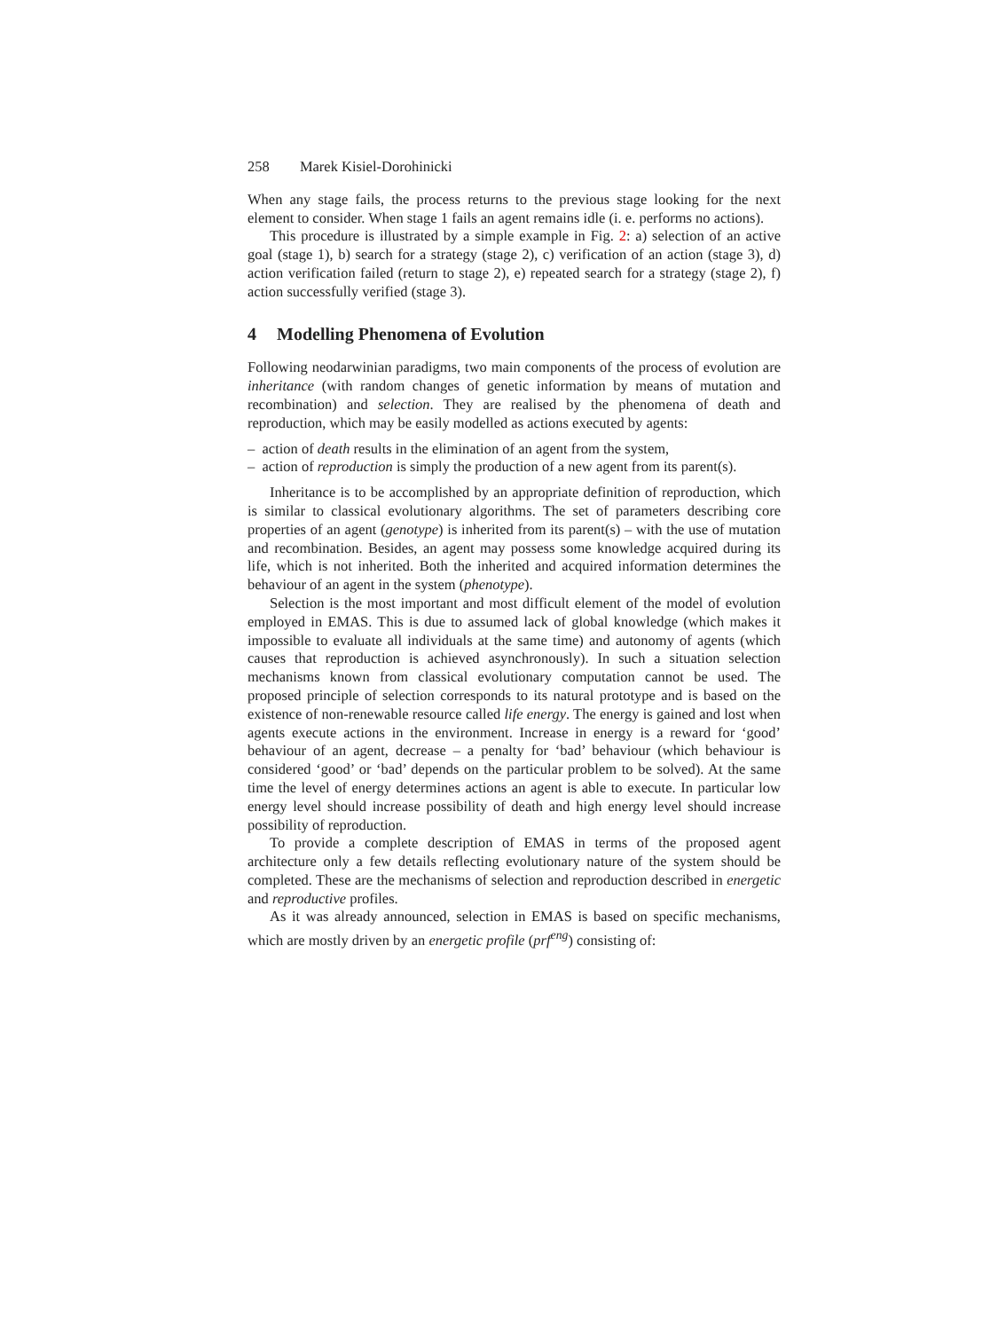258 Marek Kisiel-Dorohinicki
When any stage fails, the process returns to the previous stage looking for the next element to consider. When stage 1 fails an agent remains idle (i. e. performs no actions).
This procedure is illustrated by a simple example in Fig. 2: a) selection of an active goal (stage 1), b) search for a strategy (stage 2), c) verification of an action (stage 3), d) action verification failed (return to stage 2), e) repeated search for a strategy (stage 2), f) action successfully verified (stage 3).
4 Modelling Phenomena of Evolution
Following neodarwinian paradigms, two main components of the process of evolution are inheritance (with random changes of genetic information by means of mutation and recombination) and selection. They are realised by the phenomena of death and reproduction, which may be easily modelled as actions executed by agents:
– action of death results in the elimination of an agent from the system,
– action of reproduction is simply the production of a new agent from its parent(s).
Inheritance is to be accomplished by an appropriate definition of reproduction, which is similar to classical evolutionary algorithms. The set of parameters describing core properties of an agent (genotype) is inherited from its parent(s) – with the use of mutation and recombination. Besides, an agent may possess some knowledge acquired during its life, which is not inherited. Both the inherited and acquired information determines the behaviour of an agent in the system (phenotype).
Selection is the most important and most difficult element of the model of evolution employed in EMAS. This is due to assumed lack of global knowledge (which makes it impossible to evaluate all individuals at the same time) and autonomy of agents (which causes that reproduction is achieved asynchronously). In such a situation selection mechanisms known from classical evolutionary computation cannot be used. The proposed principle of selection corresponds to its natural prototype and is based on the existence of non-renewable resource called life energy. The energy is gained and lost when agents execute actions in the environment. Increase in energy is a reward for ‘good’ behaviour of an agent, decrease – a penalty for ‘bad’ behaviour (which behaviour is considered ‘good’ or ‘bad’ depends on the particular problem to be solved). At the same time the level of energy determines actions an agent is able to execute. In particular low energy level should increase possibility of death and high energy level should increase possibility of reproduction.
To provide a complete description of EMAS in terms of the proposed agent architecture only a few details reflecting evolutionary nature of the system should be completed. These are the mechanisms of selection and reproduction described in energetic and reproductive profiles.
As it was already announced, selection in EMAS is based on specific mechanisms, which are mostly driven by an energetic profile (prf<sup>eng</sup>) consisting of: